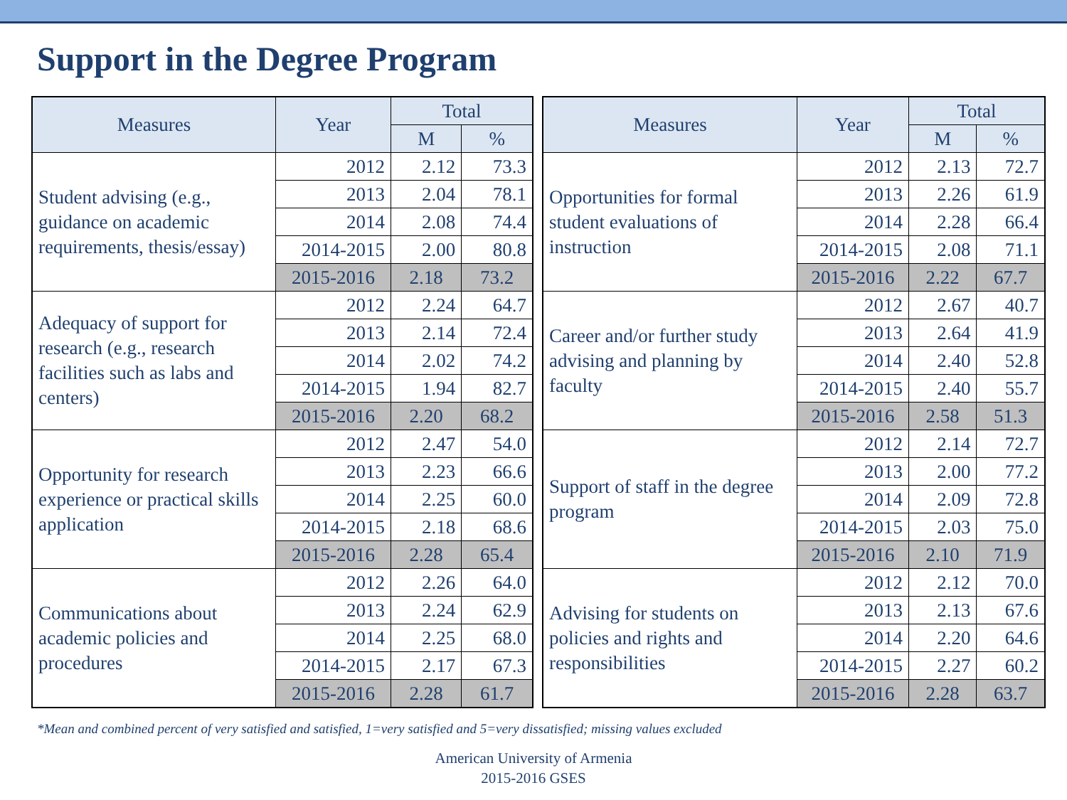Support in the Degree Program
| Measures | Year | Total | |
| --- | --- | --- | --- |
| | | M | % |
| Student advising (e.g., guidance on academic requirements, thesis/essay) | 2012 | 2.12 | 73.3 |
| | 2013 | 2.04 | 78.1 |
| | 2014 | 2.08 | 74.4 |
| | 2014-2015 | 2.00 | 80.8 |
| | 2015-2016 | 2.18 | 73.2 |
| Adequacy of support for research (e.g., research facilities such as labs and centers) | 2012 | 2.24 | 64.7 |
| | 2013 | 2.14 | 72.4 |
| | 2014 | 2.02 | 74.2 |
| | 2014-2015 | 1.94 | 82.7 |
| | 2015-2016 | 2.20 | 68.2 |
| Opportunity for research experience or practical skills application | 2012 | 2.47 | 54.0 |
| | 2013 | 2.23 | 66.6 |
| | 2014 | 2.25 | 60.0 |
| | 2014-2015 | 2.18 | 68.6 |
| | 2015-2016 | 2.28 | 65.4 |
| Communications about academic policies and procedures | 2012 | 2.26 | 64.0 |
| | 2013 | 2.24 | 62.9 |
| | 2014 | 2.25 | 68.0 |
| | 2014-2015 | 2.17 | 67.3 |
| | 2015-2016 | 2.28 | 61.7 |
| Measures | Year | Total | |
| --- | --- | --- | --- |
| | | M | % |
| Opportunities for formal student evaluations of instruction | 2012 | 2.13 | 72.7 |
| | 2013 | 2.26 | 61.9 |
| | 2014 | 2.28 | 66.4 |
| | 2014-2015 | 2.08 | 71.1 |
| | 2015-2016 | 2.22 | 67.7 |
| Career and/or further study advising and planning by faculty | 2012 | 2.67 | 40.7 |
| | 2013 | 2.64 | 41.9 |
| | 2014 | 2.40 | 52.8 |
| | 2014-2015 | 2.40 | 55.7 |
| | 2015-2016 | 2.58 | 51.3 |
| Support of staff in the degree program | 2012 | 2.14 | 72.7 |
| | 2013 | 2.00 | 77.2 |
| | 2014 | 2.09 | 72.8 |
| | 2014-2015 | 2.03 | 75.0 |
| | 2015-2016 | 2.10 | 71.9 |
| Advising for students on policies and rights and responsibilities | 2012 | 2.12 | 70.0 |
| | 2013 | 2.13 | 67.6 |
| | 2014 | 2.20 | 64.6 |
| | 2014-2015 | 2.27 | 60.2 |
| | 2015-2016 | 2.28 | 63.7 |
*Mean and combined percent of very satisfied and satisfied, 1=very satisfied and 5=very dissatisfied; missing values excluded
American University of Armenia
2015-2016 GSES